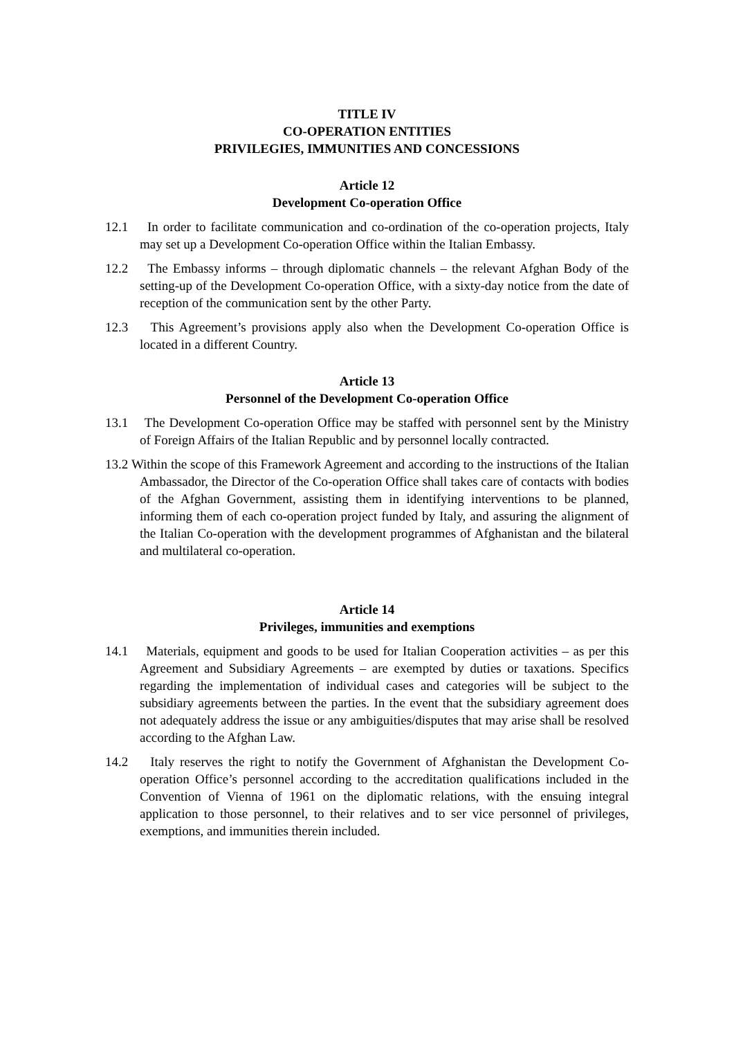TITLE IV
CO-OPERATION ENTITIES
PRIVILEGIES, IMMUNITIES AND CONCESSIONS
Article 12
Development Co-operation Office
12.1 In order to facilitate communication and co-ordination of the co-operation projects, Italy may set up a Development Co-operation Office within the Italian Embassy.
12.2 The Embassy informs – through diplomatic channels – the relevant Afghan Body of the setting-up of the Development Co-operation Office, with a sixty-day notice from the date of reception of the communication sent by the other Party.
12.3 This Agreement’s provisions apply also when the Development Co-operation Office is located in a different Country.
Article 13
Personnel of the Development Co-operation Office
13.1 The Development Co-operation Office may be staffed with personnel sent by the Ministry of Foreign Affairs of the Italian Republic and by personnel locally contracted.
13.2 Within the scope of this Framework Agreement and according to the instructions of the Italian Ambassador, the Director of the Co-operation Office shall takes care of contacts with bodies of the Afghan Government, assisting them in identifying interventions to be planned, informing them of each co-operation project funded by Italy, and assuring the alignment of the Italian Co-operation with the development programmes of Afghanistan and the bilateral and multilateral co-operation.
Article 14
Privileges, immunities and exemptions
14.1 Materials, equipment and goods to be used for Italian Cooperation activities – as per this Agreement and Subsidiary Agreements – are exempted by duties or taxations. Specifics regarding the implementation of individual cases and categories will be subject to the subsidiary agreements between the parties. In the event that the subsidiary agreement does not adequately address the issue or any ambiguities/disputes that may arise shall be resolved according to the Afghan Law.
14.2 Italy reserves the right to notify the Government of Afghanistan the Development Co-operation Office’s personnel according to the accreditation qualifications included in the Convention of Vienna of 1961 on the diplomatic relations, with the ensuing integral application to those personnel, to their relatives and to ser vice personnel of privileges, exemptions, and immunities therein included.